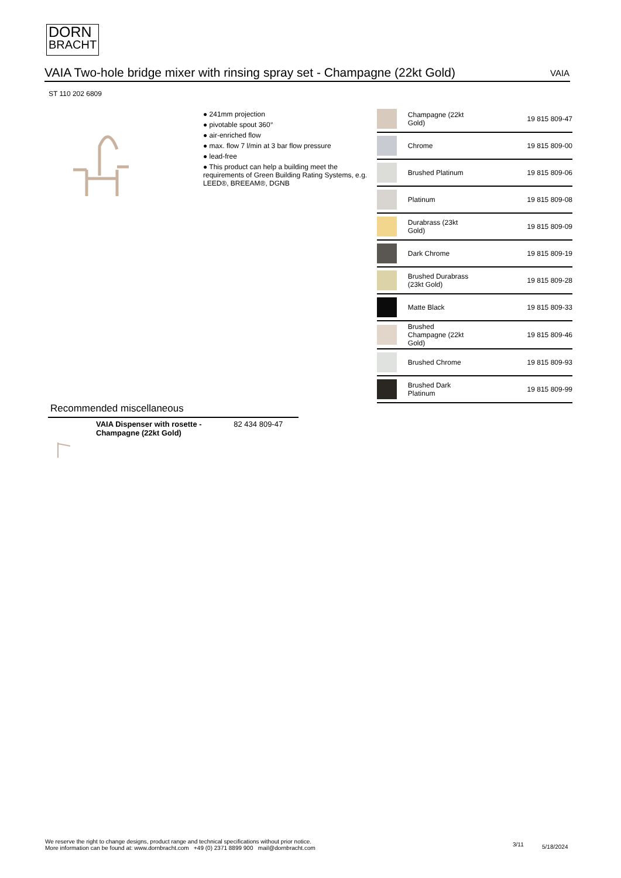DORN
BRACHT
VAIA Two-hole bridge mixer with rinsing spray set - Champagne (22kt Gold)
VAIA
ST 110 202 6809
● 241mm projection
● pivotable spout 360°
● air-enriched flow
● max. flow 7 l/min at 3 bar flow pressure
● lead-free
● This product can help a building meet the requirements of Green Building Rating Systems, e.g. LEED®, BREEAM®, DGNB
| | Champagne (22kt Gold) | 19 815 809-47 |
| | Chrome | 19 815 809-00 |
| | Brushed Platinum | 19 815 809-06 |
| | Platinum | 19 815 809-08 |
| | Durabrass (23kt Gold) | 19 815 809-09 |
| | Dark Chrome | 19 815 809-19 |
| | Brushed Durabrass (23kt Gold) | 19 815 809-28 |
| | Matte Black | 19 815 809-33 |
| | Brushed Champagne (22kt Gold) | 19 815 809-46 |
| | Brushed Chrome | 19 815 809-93 |
| | Brushed Dark Platinum | 19 815 809-99 |
Recommended miscellaneous
| | VAIA Dispenser with rosette - Champagne (22kt Gold) | 82 434 809-47 |
We reserve the right to change designs, product range and technical specifications without prior notice.
More information can be found at: www.dornbracht.com +49 (0) 2371 8899 900 mail@dornbracht.com
3/11 5/18/2024